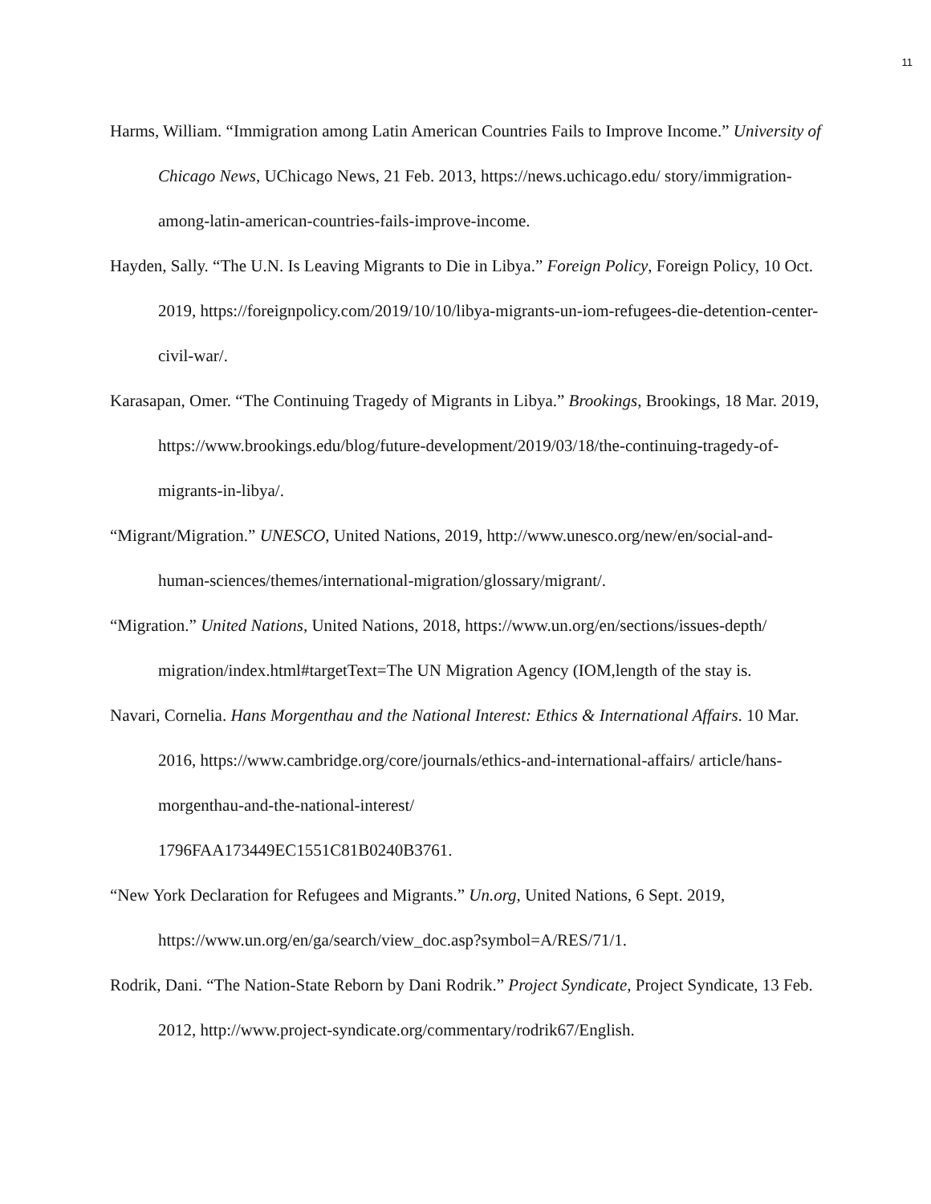11
Harms, William. “Immigration among Latin American Countries Fails to Improve Income.” University of Chicago News, UChicago News, 21 Feb. 2013, https://news.uchicago.edu/ story/immigration-among-latin-american-countries-fails-improve-income.
Hayden, Sally. “The U.N. Is Leaving Migrants to Die in Libya.” Foreign Policy, Foreign Policy, 10 Oct. 2019, https://foreignpolicy.com/2019/10/10/libya-migrants-un-iom-refugees-die-detention-center-civil-war/.
Karasapan, Omer. “The Continuing Tragedy of Migrants in Libya.” Brookings, Brookings, 18 Mar. 2019, https://www.brookings.edu/blog/future-development/2019/03/18/the-continuing-tragedy-of-migrants-in-libya/.
“Migrant/Migration.” UNESCO, United Nations, 2019, http://www.unesco.org/new/en/social-and-human-sciences/themes/international-migration/glossary/migrant/.
“Migration.” United Nations, United Nations, 2018, https://www.un.org/en/sections/issues-depth/ migration/index.html#targetText=The UN Migration Agency (IOM,length of the stay is.
Navari, Cornelia. Hans Morgenthau and the National Interest: Ethics & International Affairs. 10 Mar. 2016, https://www.cambridge.org/core/journals/ethics-and-international-affairs/ article/hans-morgenthau-and-the-national-interest/
1796FAA173449EC1551C81B0240B3761.
“New York Declaration for Refugees and Migrants.” Un.org, United Nations, 6 Sept. 2019, https://www.un.org/en/ga/search/view_doc.asp?symbol=A/RES/71/1.
Rodrik, Dani. “The Nation-State Reborn by Dani Rodrik.” Project Syndicate, Project Syndicate, 13 Feb. 2012, http://www.project-syndicate.org/commentary/rodrik67/English.